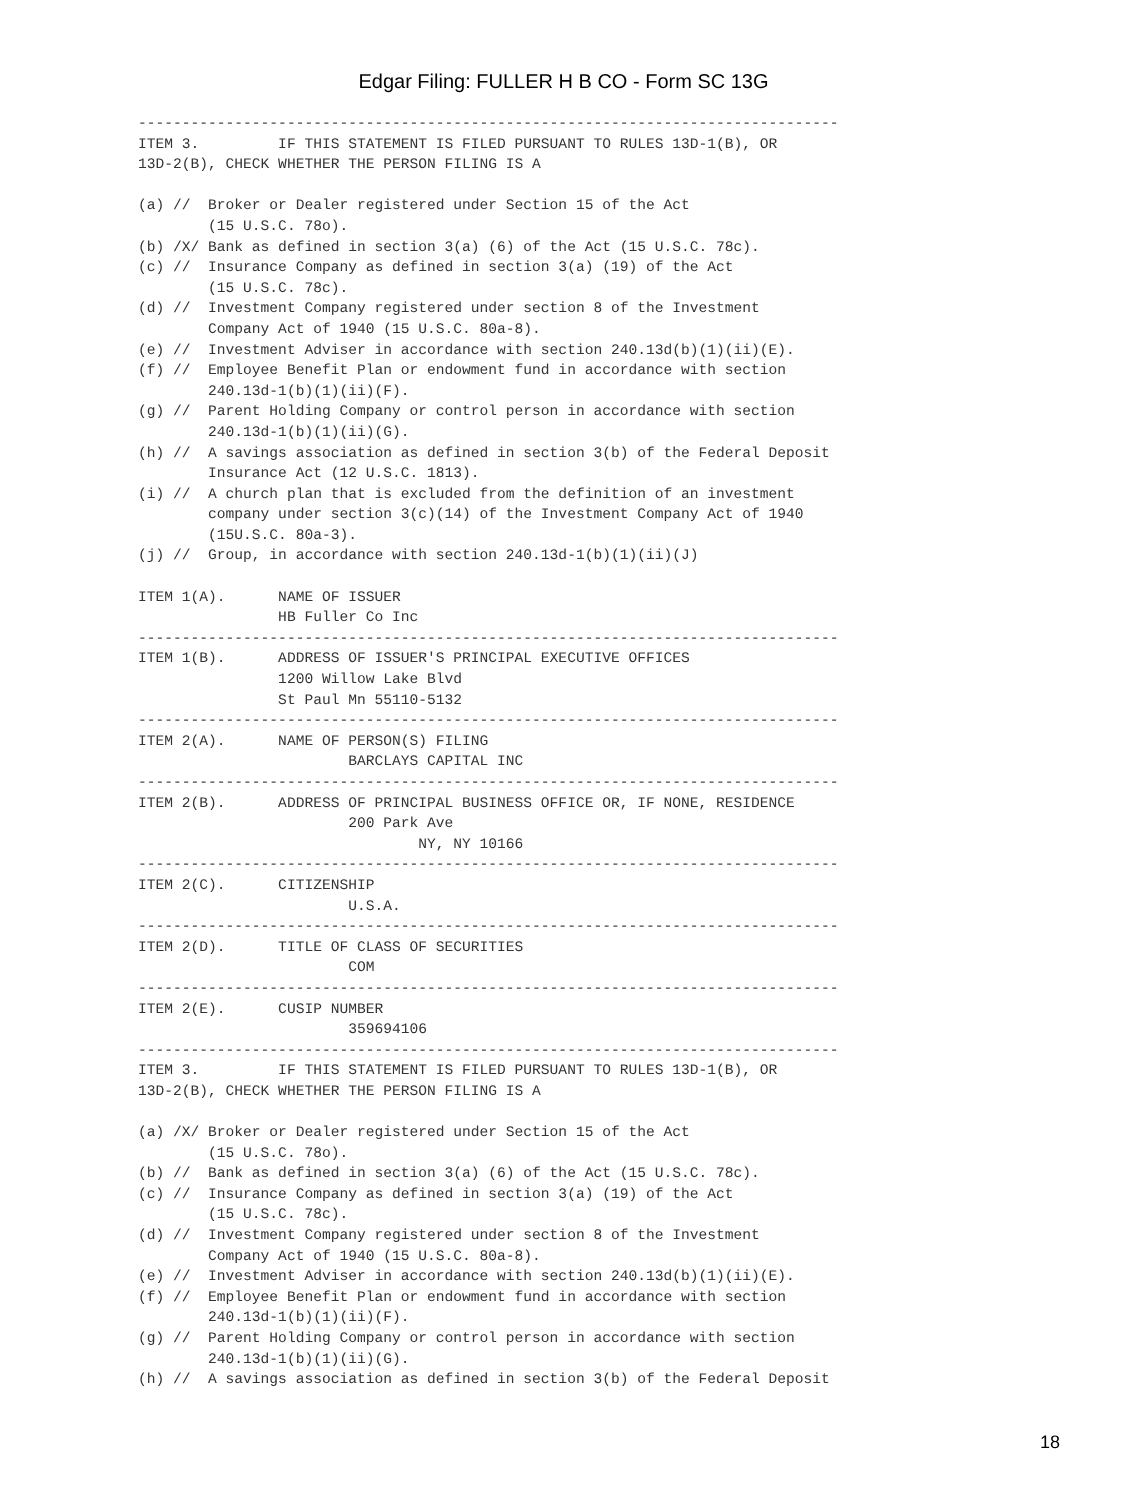Edgar Filing: FULLER H B CO - Form SC 13G
--------------------------------------------------------------------------------
ITEM 3.         IF THIS STATEMENT IS FILED PURSUANT TO RULES 13D-1(B), OR
13D-2(B), CHECK WHETHER THE PERSON FILING IS A

(a) //  Broker or Dealer registered under Section 15 of the Act
        (15 U.S.C. 78o).
(b) /X/ Bank as defined in section 3(a) (6) of the Act (15 U.S.C. 78c).
(c) //  Insurance Company as defined in section 3(a) (19) of the Act
        (15 U.S.C. 78c).
(d) //  Investment Company registered under section 8 of the Investment
        Company Act of 1940 (15 U.S.C. 80a-8).
(e) //  Investment Adviser in accordance with section 240.13d(b)(1)(ii)(E).
(f) //  Employee Benefit Plan or endowment fund in accordance with section
        240.13d-1(b)(1)(ii)(F).
(g) //  Parent Holding Company or control person in accordance with section
        240.13d-1(b)(1)(ii)(G).
(h) //  A savings association as defined in section 3(b) of the Federal Deposit
        Insurance Act (12 U.S.C. 1813).
(i) //  A church plan that is excluded from the definition of an investment
        company under section 3(c)(14) of the Investment Company Act of 1940
        (15U.S.C. 80a-3).
(j) //  Group, in accordance with section 240.13d-1(b)(1)(ii)(J)

ITEM 1(A).      NAME OF ISSUER
                HB Fuller Co Inc
--------------------------------------------------------------------------------
ITEM 1(B).      ADDRESS OF ISSUER'S PRINCIPAL EXECUTIVE OFFICES
                1200 Willow Lake Blvd
                St Paul Mn 55110-5132
--------------------------------------------------------------------------------
ITEM 2(A).      NAME OF PERSON(S) FILING
                        BARCLAYS CAPITAL INC
--------------------------------------------------------------------------------
ITEM 2(B).      ADDRESS OF PRINCIPAL BUSINESS OFFICE OR, IF NONE, RESIDENCE
                        200 Park Ave
                                NY, NY 10166
--------------------------------------------------------------------------------
ITEM 2(C).      CITIZENSHIP
                        U.S.A.
--------------------------------------------------------------------------------
ITEM 2(D).      TITLE OF CLASS OF SECURITIES
                        COM
--------------------------------------------------------------------------------
ITEM 2(E).      CUSIP NUMBER
                        359694106
--------------------------------------------------------------------------------
ITEM 3.         IF THIS STATEMENT IS FILED PURSUANT TO RULES 13D-1(B), OR
13D-2(B), CHECK WHETHER THE PERSON FILING IS A

(a) /X/ Broker or Dealer registered under Section 15 of the Act
        (15 U.S.C. 78o).
(b) //  Bank as defined in section 3(a) (6) of the Act (15 U.S.C. 78c).
(c) //  Insurance Company as defined in section 3(a) (19) of the Act
        (15 U.S.C. 78c).
(d) //  Investment Company registered under section 8 of the Investment
        Company Act of 1940 (15 U.S.C. 80a-8).
(e) //  Investment Adviser in accordance with section 240.13d(b)(1)(ii)(E).
(f) //  Employee Benefit Plan or endowment fund in accordance with section
        240.13d-1(b)(1)(ii)(F).
(g) //  Parent Holding Company or control person in accordance with section
        240.13d-1(b)(1)(ii)(G).
(h) //  A savings association as defined in section 3(b) of the Federal Deposit
18